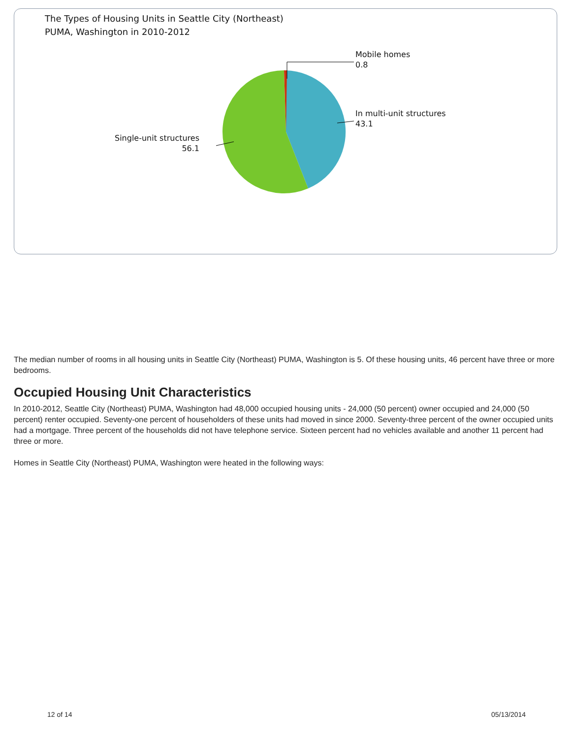The Types of Housing Units in Seattle City (Northeast)
PUMA, Washington in 2010-2012
Mobile homes
0.8
In multi-unit structures
43.1
Single-unit structures
56.1
The median number of rooms in all housing units in Seattle City (Northeast) PUMA, Washington is 5. Of these housing units, 46 percent have three or more bedrooms.
Occupied Housing Unit Characteristics
In 2010-2012, Seattle City (Northeast) PUMA, Washington had 48,000 occupied housing units - 24,000 (50 percent) owner occupied and 24,000 (50 percent) renter occupied. Seventy-one percent of householders of these units had moved in since 2000. Seventy-three percent of the owner occupied units had a mortgage. Three percent of the households did not have telephone service. Sixteen percent had no vehicles available and another 11 percent had three or more.
Homes in Seattle City (Northeast) PUMA, Washington were heated in the following ways:
12 of 14 05/13/2014